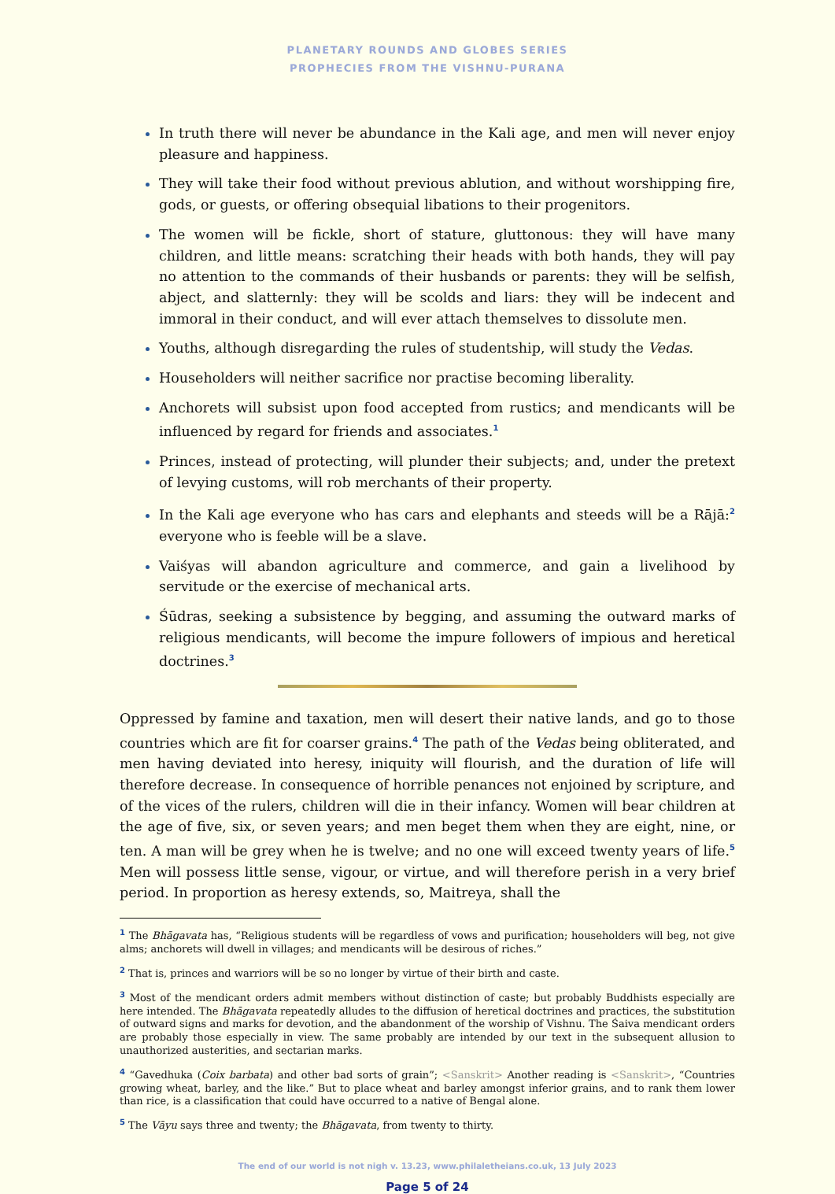PLANETARY ROUNDS AND GLOBES SERIES
PROPHECIES FROM THE VISHNU-PURANA
In truth there will never be abundance in the Kali age, and men will never enjoy pleasure and happiness.
They will take their food without previous ablution, and without worshipping fire, gods, or guests, or offering obsequial libations to their progenitors.
The women will be fickle, short of stature, gluttonous: they will have many children, and little means: scratching their heads with both hands, they will pay no attention to the commands of their husbands or parents: they will be selfish, abject, and slatternly: they will be scolds and liars: they will be indecent and immoral in their conduct, and will ever attach themselves to dissolute men.
Youths, although disregarding the rules of studentship, will study the Vedas.
Householders will neither sacrifice nor practise becoming liberality.
Anchorets will subsist upon food accepted from rustics; and mendicants will be influenced by regard for friends and associates.<sup>1</sup>
Princes, instead of protecting, will plunder their subjects; and, under the pretext of levying customs, will rob merchants of their property.
In the Kali age everyone who has cars and elephants and steeds will be a Rājā:<sup>2</sup> everyone who is feeble will be a slave.
Vaiśyas will abandon agriculture and commerce, and gain a livelihood by servitude or the exercise of mechanical arts.
Śūdras, seeking a subsistence by begging, and assuming the outward marks of religious mendicants, will become the impure followers of impious and heretical doctrines.<sup>3</sup>
Oppressed by famine and taxation, men will desert their native lands, and go to those countries which are fit for coarser grains.<sup>4</sup> The path of the Vedas being obliterated, and men having deviated into heresy, iniquity will flourish, and the duration of life will therefore decrease. In consequence of horrible penances not enjoined by scripture, and of the vices of the rulers, children will die in their infancy. Women will bear children at the age of five, six, or seven years; and men beget them when they are eight, nine, or ten. A man will be grey when he is twelve; and no one will exceed twenty years of life.<sup>5</sup> Men will possess little sense, vigour, or virtue, and will therefore perish in a very brief period. In proportion as heresy extends, so, Maitreya, shall the
<sup>1</sup> The Bhāgavata has, “Religious students will be regardless of vows and purification; householders will beg, not give alms; anchorets will dwell in villages; and mendicants will be desirous of riches.”
<sup>2</sup> That is, princes and warriors will be so no longer by virtue of their birth and caste.
<sup>3</sup> Most of the mendicant orders admit members without distinction of caste; but probably Buddhists especially are here intended. The Bhāgavata repeatedly alludes to the diffusion of heretical doctrines and practices, the substitution of outward signs and marks for devotion, and the abandonment of the worship of Vishnu. The Śaiva mendicant orders are probably those especially in view. The same probably are intended by our text in the subsequent allusion to unauthorized austerities, and sectarian marks.
<sup>4</sup> “Gavedhuka (Coix barbata) and other bad sorts of grain”; <Sanskrit> Another reading is <Sanskrit>, “Countries growing wheat, barley, and the like.” But to place wheat and barley amongst inferior grains, and to rank them lower than rice, is a classification that could have occurred to a native of Bengal alone.
<sup>5</sup> The Vāyu says three and twenty; the Bhāgavata, from twenty to thirty.
The end of our world is not nigh v. 13.23, www.philaletheians.co.uk, 13 July 2023
Page 5 of 24